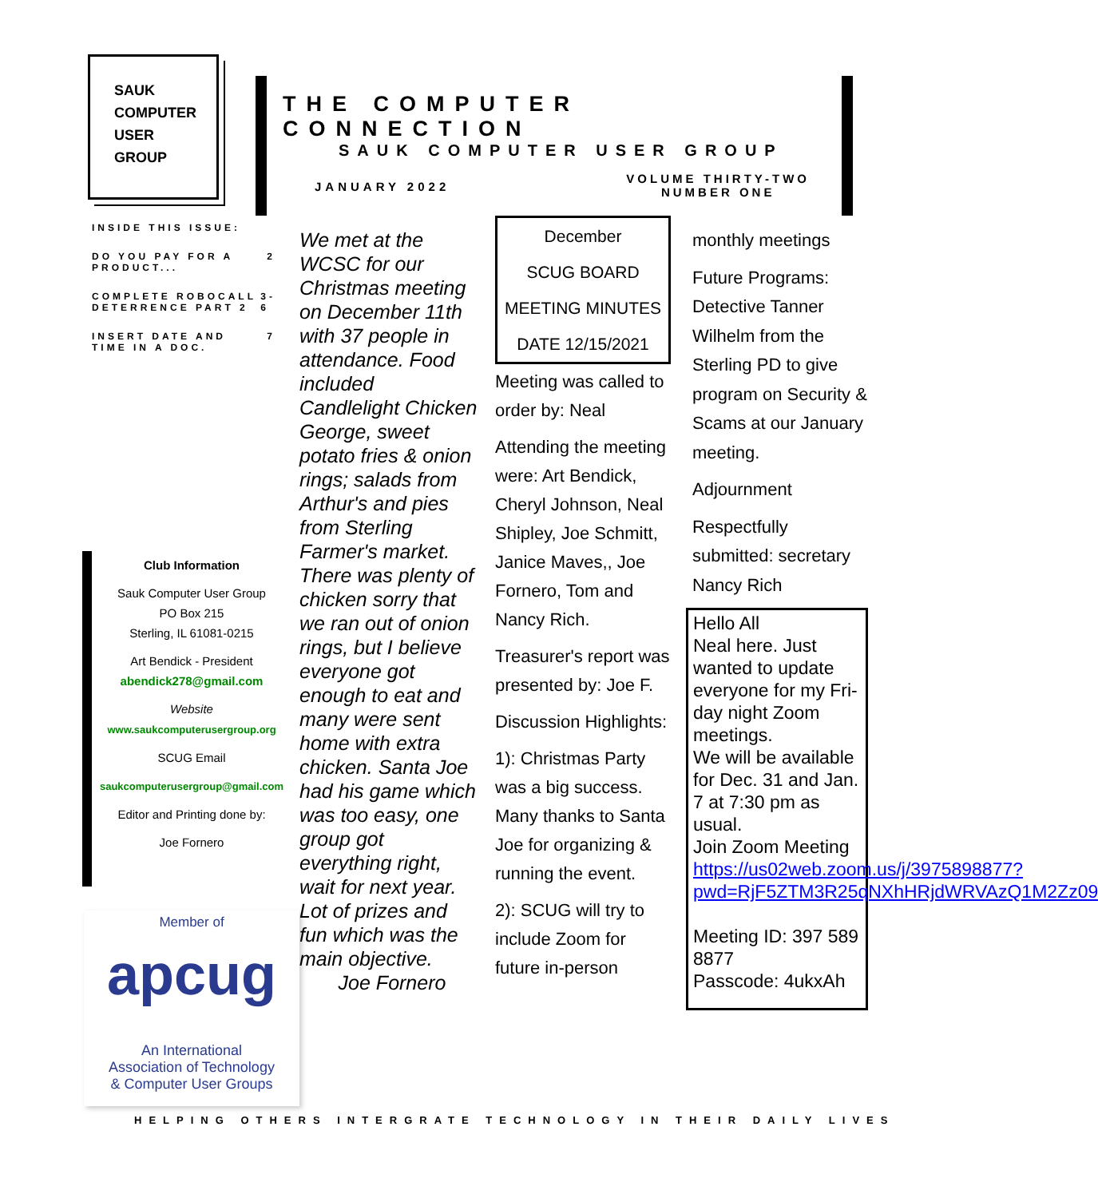SAUK
COMPUTER
USER
GROUP
THE COMPUTER CONNECTION
SAUK COMPUTER USER GROUP
JANUARY 2022
VOLUME THIRTY-TWO
NUMBER ONE
INSIDE THIS ISSUE:
DO YOU PAY FOR A PRODUCT... 2
COMPLETE ROBOCALL DETERRENCE PART 2 3-6
INSERT DATE AND TIME IN A DOC. 7
Club Information
Sauk Computer User Group
PO Box 215
Sterling, IL 61081-0215
Art Bendick - President
abendick278@gmail.com
Website
www.saukcomputerusergroup.org
SCUG Email
saukcomputerusergroup@gmail.com
Editor and Printing done by:
Joe Fornero
Member of
apcug
An International
Association of Technology
& Computer User Groups
We met at the WCSC for our Christmas meeting on December 11th with 37 people in attendance. Food included Candlelight Chicken George, sweet potato fries & onion rings; salads from Arthur's and pies from Sterling Farmer's market. There was plenty of chicken sorry that we ran out of onion rings, but I believe everyone got enough to eat and many were sent home with extra chicken. Santa Joe had his game which was too easy, one group got everything right, wait for next year. Lot of prizes and fun which was the main objective.
Joe Fornero
December
SCUG BOARD
MEETING MINUTES
DATE 12/15/2021
Meeting was called to order by: Neal
Attending the meeting were: Art Bendick, Cheryl Johnson, Neal Shipley, Joe Schmitt, Janice Maves,, Joe Fornero, Tom and Nancy Rich.
Treasurer's report was presented by: Joe F.
Discussion Highlights:
1): Christmas Party was a big success. Many thanks to Santa Joe for organizing & running the event.
2): SCUG will try to include Zoom for future in-person
monthly meetings
Future Programs:
Detective Tanner Wilhelm from the Sterling PD to give program on Security & Scams at our January meeting.
Adjournment
Respectfully submitted: secretary Nancy Rich
Hello All
Neal here. Just wanted to update everyone for my Fri-day night Zoom meetings.
We will be available for Dec. 31 and Jan. 7 at 7:30 pm as usual.
Join Zoom Meeting
https://us02web.zoom.us/j/3975898877?pwd=RjF5ZTM3R25qNXhHRjdWRVAzQ1M2Zz09
Meeting ID: 397 589 8877
Passcode: 4ukxAh
HELPING OTHERS INTERGRATE TECHNOLOGY IN THEIR DAILY LIVES